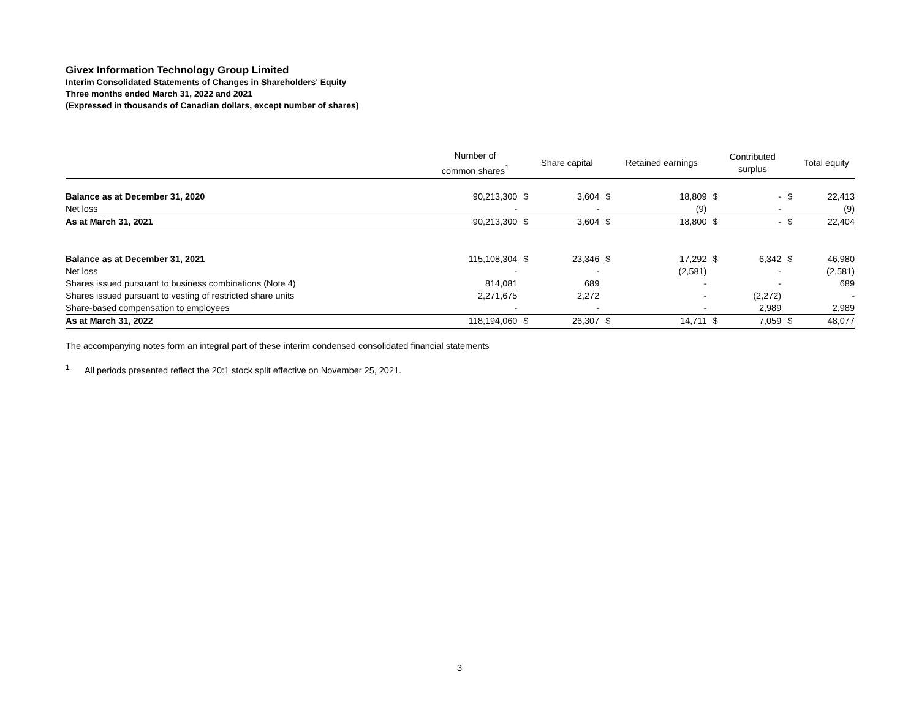Givex Information Technology Group Limited
Interim Consolidated Statements of Changes in Shareholders' Equity
Three months ended March 31, 2022 and 2021
(Expressed in thousands of Canadian dollars, except number of shares)
| | Number of common shares<sup>1</sup> | | Share capital | | Retained earnings | | Contributed surplus | | Total equity |
| --- | --- | --- | --- | --- | --- | --- | --- | --- | --- |
| Balance as at December 31, 2020 | 90,213,300 | $ | 3,604 | $ | 18,809 | $ | - | $ | 22,413 |
| Net loss | - | | - | | (9) | | - | | (9) |
| As at March 31, 2021 | 90,213,300 | $ | 3,604 | $ | 18,800 | $ | - | $ | 22,404 |
| Balance as at December 31, 2021 | 115,108,304 | $ | 23,346 | $ | 17,292 | $ | 6,342 | $ | 46,980 |
| Net loss | - | | - | | (2,581) | | - | | (2,581) |
| Shares issued pursuant to business combinations (Note 4) | 814,081 | | 689 | | - | | - | | 689 |
| Shares issued pursuant to vesting of restricted share units | 2,271,675 | | 2,272 | | - | | (2,272) | | - |
| Share-based compensation to employees | - | | - | | - | | 2,989 | | 2,989 |
| As at March 31, 2022 | 118,194,060 | $ | 26,307 | $ | 14,711 | $ | 7,059 | $ | 48,077 |
The accompanying notes form an integral part of these interim condensed consolidated financial statements
<sup>1</sup> All periods presented reflect the 20:1 stock split effective on November 25, 2021.
3